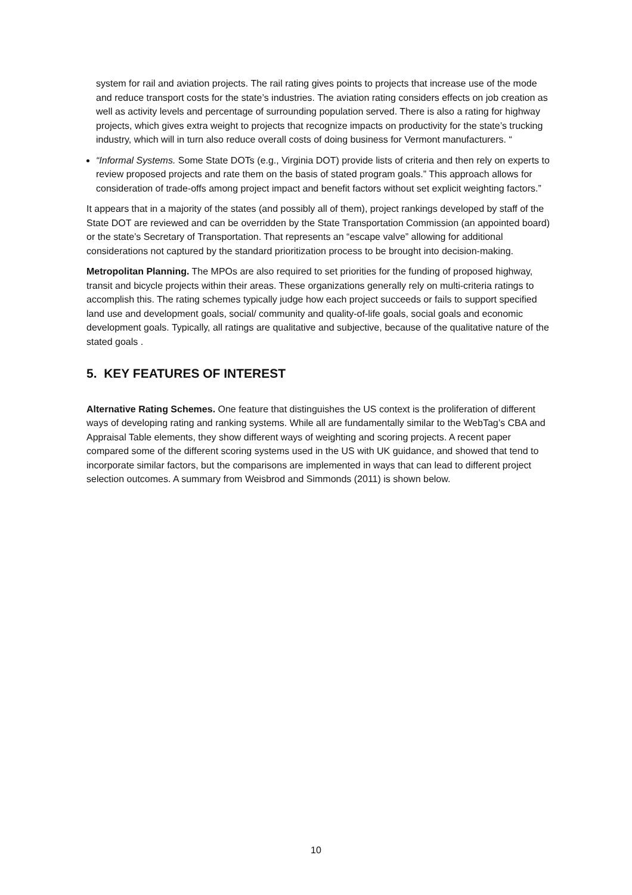system for rail and aviation projects. The rail rating gives points to projects that increase use of the mode and reduce transport costs for the state’s industries. The aviation rating considers effects on job creation as well as activity levels and percentage of surrounding population served. There is also a rating for highway projects, which gives extra weight to projects that recognize impacts on productivity for the state’s trucking industry, which will in turn also reduce overall costs of doing business for Vermont manufacturers. “
“Informal Systems. Some State DOTs (e.g., Virginia DOT) provide lists of criteria and then rely on experts to review proposed projects and rate them on the basis of stated program goals.” This approach allows for consideration of trade-offs among project impact and benefit factors without set explicit weighting factors.”
It appears that in a majority of the states (and possibly all of them), project rankings developed by staff of the State DOT are reviewed and can be overridden by the State Transportation Commission (an appointed board) or the state’s Secretary of Transportation. That represents an “escape valve” allowing for additional considerations not captured by the standard prioritization process to be brought into decision-making.
Metropolitan Planning. The MPOs are also required to set priorities for the funding of proposed highway, transit and bicycle projects within their areas. These organizations generally rely on multi-criteria ratings to accomplish this. The rating schemes typically judge how each project succeeds or fails to support specified land use and development goals, social/ community and quality-of-life goals, social goals and economic development goals. Typically, all ratings are qualitative and subjective, because of the qualitative nature of the stated goals .
5. KEY FEATURES OF INTEREST
Alternative Rating Schemes. One feature that distinguishes the US context is the proliferation of different ways of developing rating and ranking systems. While all are fundamentally similar to the WebTag’s CBA and Appraisal Table elements, they show different ways of weighting and scoring projects. A recent paper compared some of the different scoring systems used in the US with UK guidance, and showed that tend to incorporate similar factors, but the comparisons are implemented in ways that can lead to different project selection outcomes. A summary from Weisbrod and Simmonds (2011) is shown below.
10